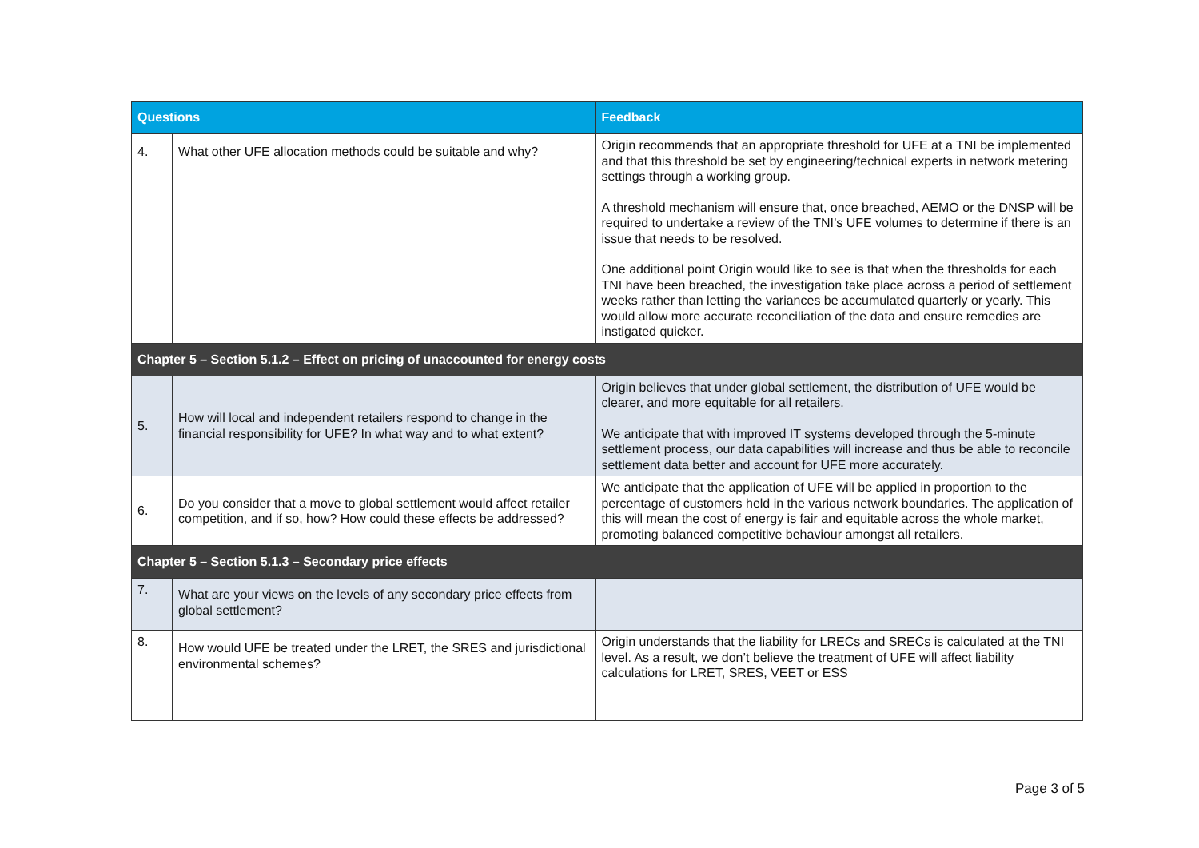| Questions | | Feedback |
| --- | --- | --- |
| 4. | What other UFE allocation methods could be suitable and why? | Origin recommends that an appropriate threshold for UFE at a TNI be implemented and that this threshold be set by engineering/technical experts in network metering settings through a working group. A threshold mechanism will ensure that, once breached, AEMO or the DNSP will be required to undertake a review of the TNI’s UFE volumes to determine if there is an issue that needs to be resolved. One additional point Origin would like to see is that when the thresholds for each TNI have been breached, the investigation take place across a period of settlement weeks rather than letting the variances be accumulated quarterly or yearly. This would allow more accurate reconciliation of the data and ensure remedies are instigated quicker. |
| Chapter 5 – Section 5.1.2 – Effect on pricing of unaccounted for energy costs | | |
| 5. | How will local and independent retailers respond to change in the financial responsibility for UFE? In what way and to what extent? | Origin believes that under global settlement, the distribution of UFE would be clearer, and more equitable for all retailers. We anticipate that with improved IT systems developed through the 5-minute settlement process, our data capabilities will increase and thus be able to reconcile settlement data better and account for UFE more accurately. |
| 6. | Do you consider that a move to global settlement would affect retailer competition, and if so, how? How could these effects be addressed? | We anticipate that the application of UFE will be applied in proportion to the percentage of customers held in the various network boundaries. The application of this will mean the cost of energy is fair and equitable across the whole market, promoting balanced competitive behaviour amongst all retailers. |
| Chapter 5 – Section 5.1.3 – Secondary price effects | | |
| 7. | What are your views on the levels of any secondary price effects from global settlement? | |
| 8. | How would UFE be treated under the LRET, the SRES and jurisdictional environmental schemes? | Origin understands that the liability for LRECs and SRECs is calculated at the TNI level. As a result, we don’t believe the treatment of UFE will affect liability calculations for LRET, SRES, VEET or ESS |
Page 3 of 5